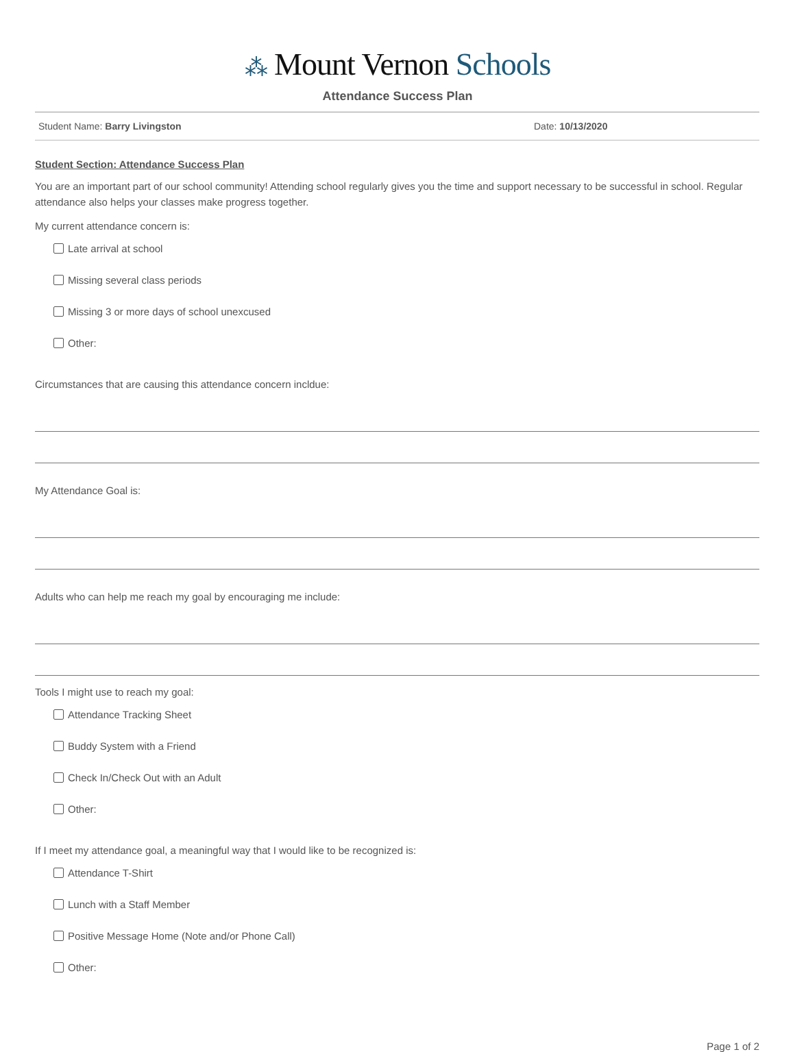⁂ Mount Vernon Schools
Attendance Success Plan
Student Name: Barry Livingston Date: 10/13/2020
Student Section: Attendance Success Plan
You are an important part of our school community! Attending school regularly gives you the time and support necessary to be successful in school. Regular attendance also helps your classes make progress together.
My current attendance concern is:
Late arrival at school
Missing several class periods
Missing 3 or more days of school unexcused
Other:
Circumstances that are causing this attendance concern incldue:
My Attendance Goal is:
Adults who can help me reach my goal by encouraging me include:
Tools I might use to reach my goal:
Attendance Tracking Sheet
Buddy System with a Friend
Check In/Check Out with an Adult
Other:
If I meet my attendance goal, a meaningful way that I would like to be recognized is:
Attendance T-Shirt
Lunch with a Staff Member
Positive Message Home (Note and/or Phone Call)
Other:
Page 1 of 2